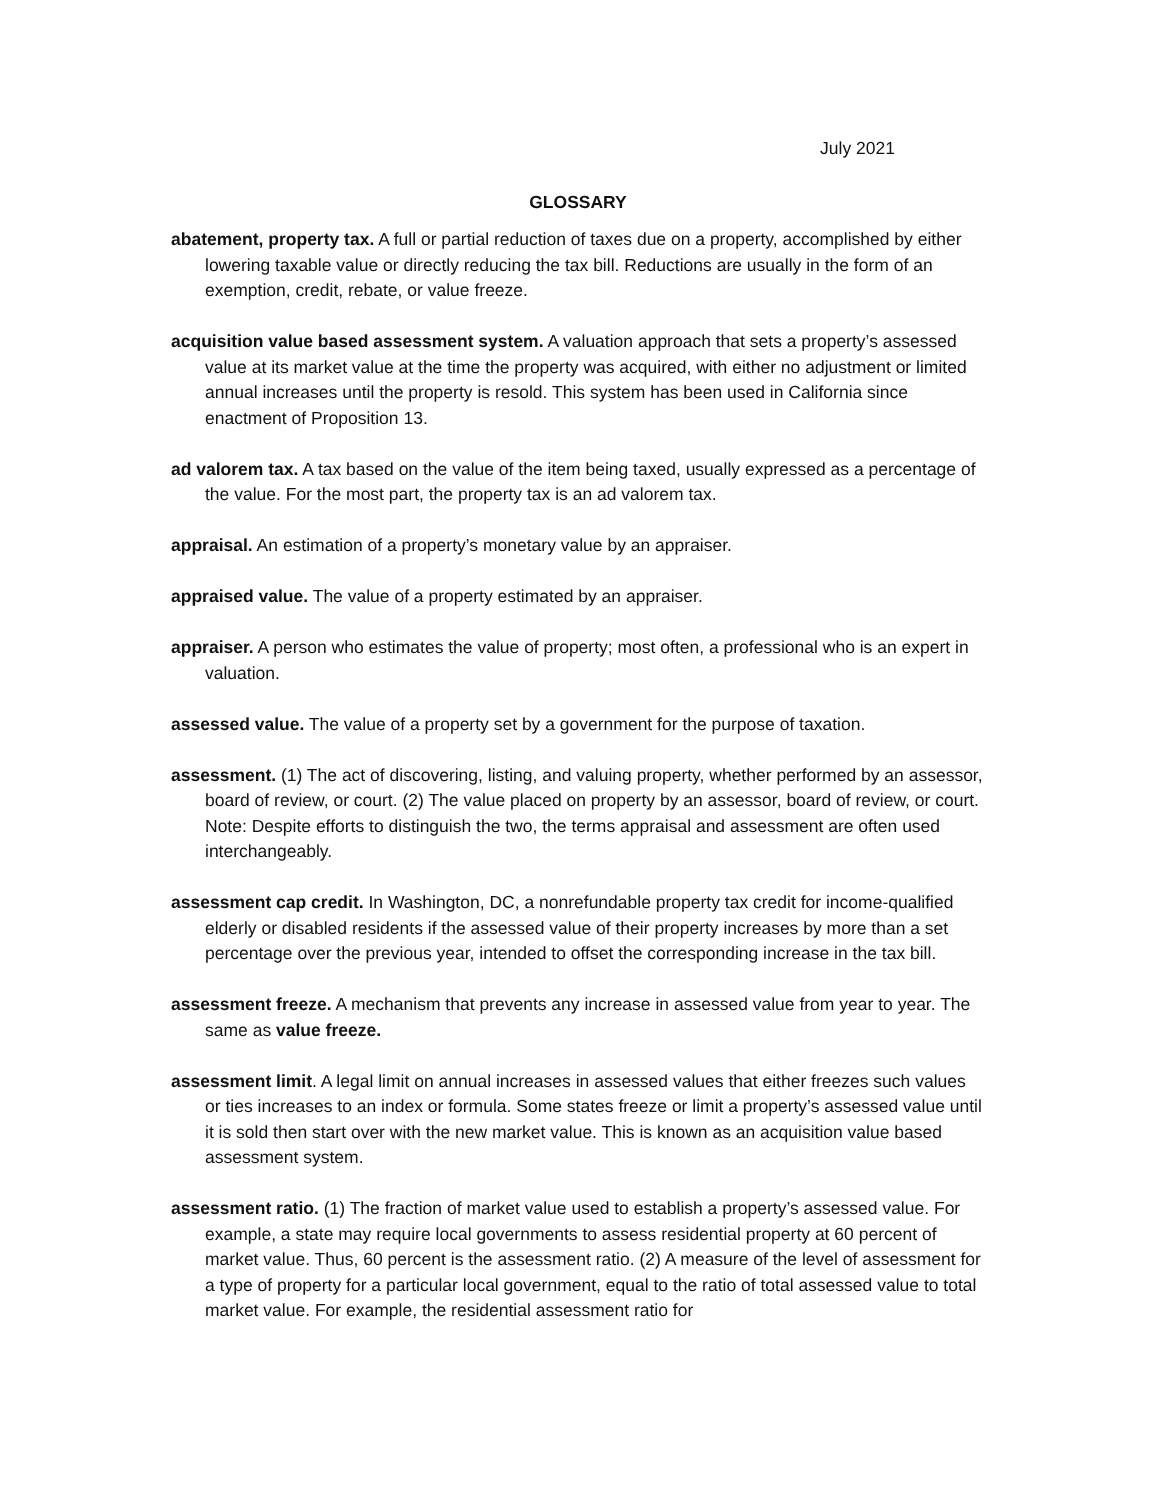July 2021
GLOSSARY
abatement, property tax. A full or partial reduction of taxes due on a property, accomplished by either lowering taxable value or directly reducing the tax bill. Reductions are usually in the form of an exemption, credit, rebate, or value freeze.
acquisition value based assessment system. A valuation approach that sets a property’s assessed value at its market value at the time the property was acquired, with either no adjustment or limited annual increases until the property is resold. This system has been used in California since enactment of Proposition 13.
ad valorem tax. A tax based on the value of the item being taxed, usually expressed as a percentage of the value. For the most part, the property tax is an ad valorem tax.
appraisal. An estimation of a property’s monetary value by an appraiser.
appraised value. The value of a property estimated by an appraiser.
appraiser. A person who estimates the value of property; most often, a professional who is an expert in valuation.
assessed value. The value of a property set by a government for the purpose of taxation.
assessment. (1) The act of discovering, listing, and valuing property, whether performed by an assessor, board of review, or court. (2) The value placed on property by an assessor, board of review, or court. Note: Despite efforts to distinguish the two, the terms appraisal and assessment are often used interchangeably.
assessment cap credit. In Washington, DC, a nonrefundable property tax credit for income-qualified elderly or disabled residents if the assessed value of their property increases by more than a set percentage over the previous year, intended to offset the corresponding increase in the tax bill.
assessment freeze. A mechanism that prevents any increase in assessed value from year to year. The same as value freeze.
assessment limit. A legal limit on annual increases in assessed values that either freezes such values or ties increases to an index or formula. Some states freeze or limit a property’s assessed value until it is sold then start over with the new market value. This is known as an acquisition value based assessment system.
assessment ratio. (1) The fraction of market value used to establish a property’s assessed value. For example, a state may require local governments to assess residential property at 60 percent of market value. Thus, 60 percent is the assessment ratio. (2) A measure of the level of assessment for a type of property for a particular local government, equal to the ratio of total assessed value to total market value. For example, the residential assessment ratio for